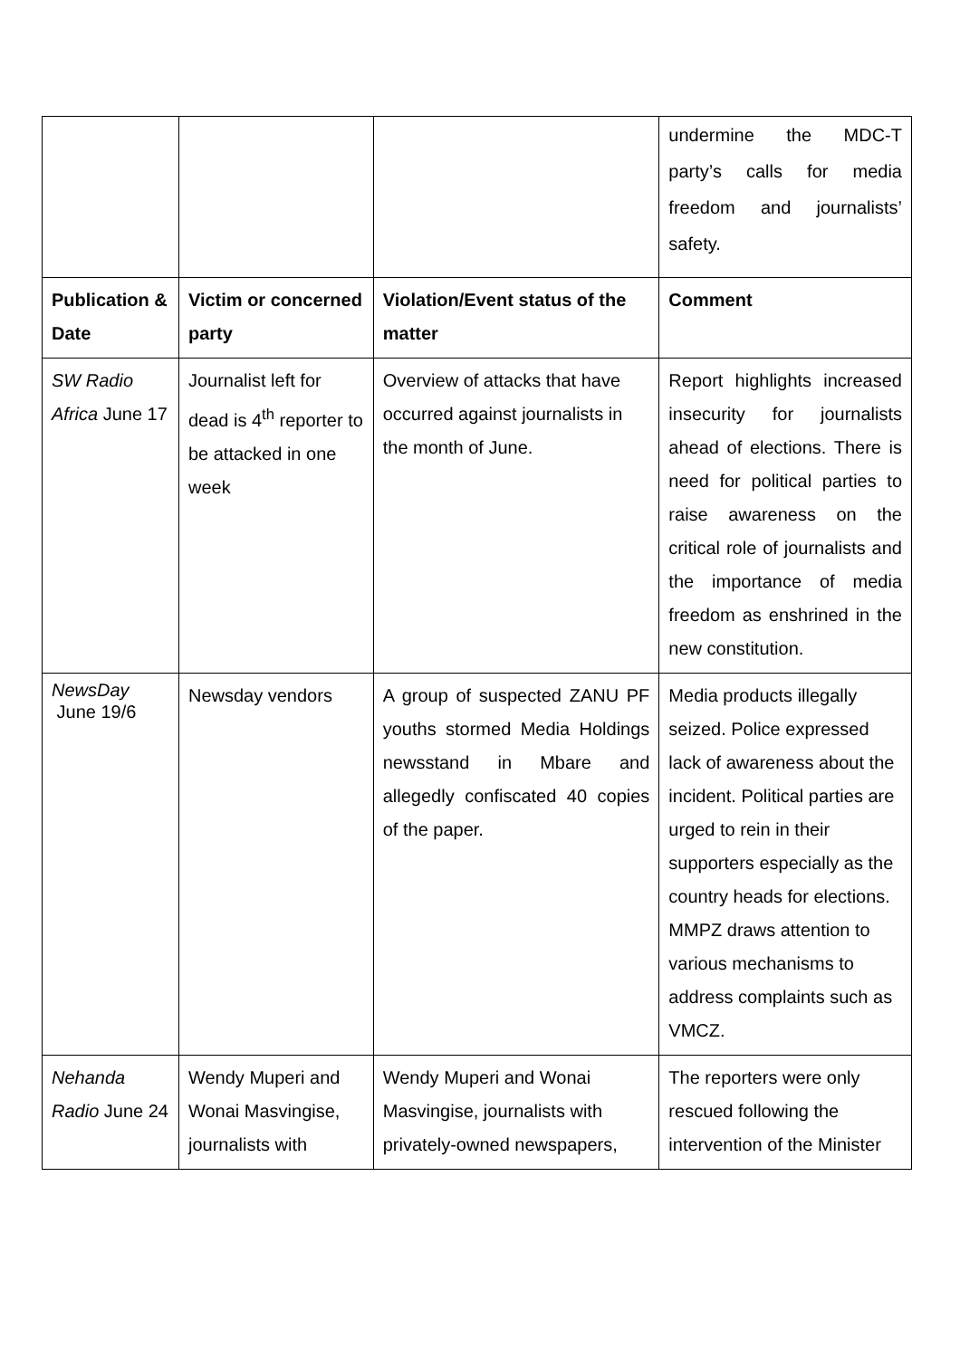| | | | undermine the MDC-T party’s calls for media freedom and journalists’ safety. |
| Publication & Date | Victim or concerned party | Violation/Event status of the matter | Comment |
| SW Radio Africa June 17 | Journalist left for dead is 4<sup>th</sup> reporter to be attacked in one week | Overview of attacks that have occurred against journalists in the month of June. | Report highlights increased insecurity for journalists ahead of elections. There is need for political parties to raise awareness on the critical role of journalists and the importance of media freedom as enshrined in the new constitution. |
| NewsDay June 19/6 | Newsday vendors | A group of suspected ZANU PF youths stormed Media Holdings newsstand in Mbare and allegedly confiscated 40 copies of the paper. | Media products illegally seized. Police expressed lack of awareness about the incident. Political parties are urged to rein in their supporters especially as the country heads for elections. MMPZ draws attention to various mechanisms to address complaints such as VMCZ. |
| Nehanda Radio June 24 | Wendy Muperi and Wonai Masvingise, journalists with | Wendy Muperi and Wonai Masvingise, journalists with privately-owned newspapers, | The reporters were only rescued following the intervention of the Minister |